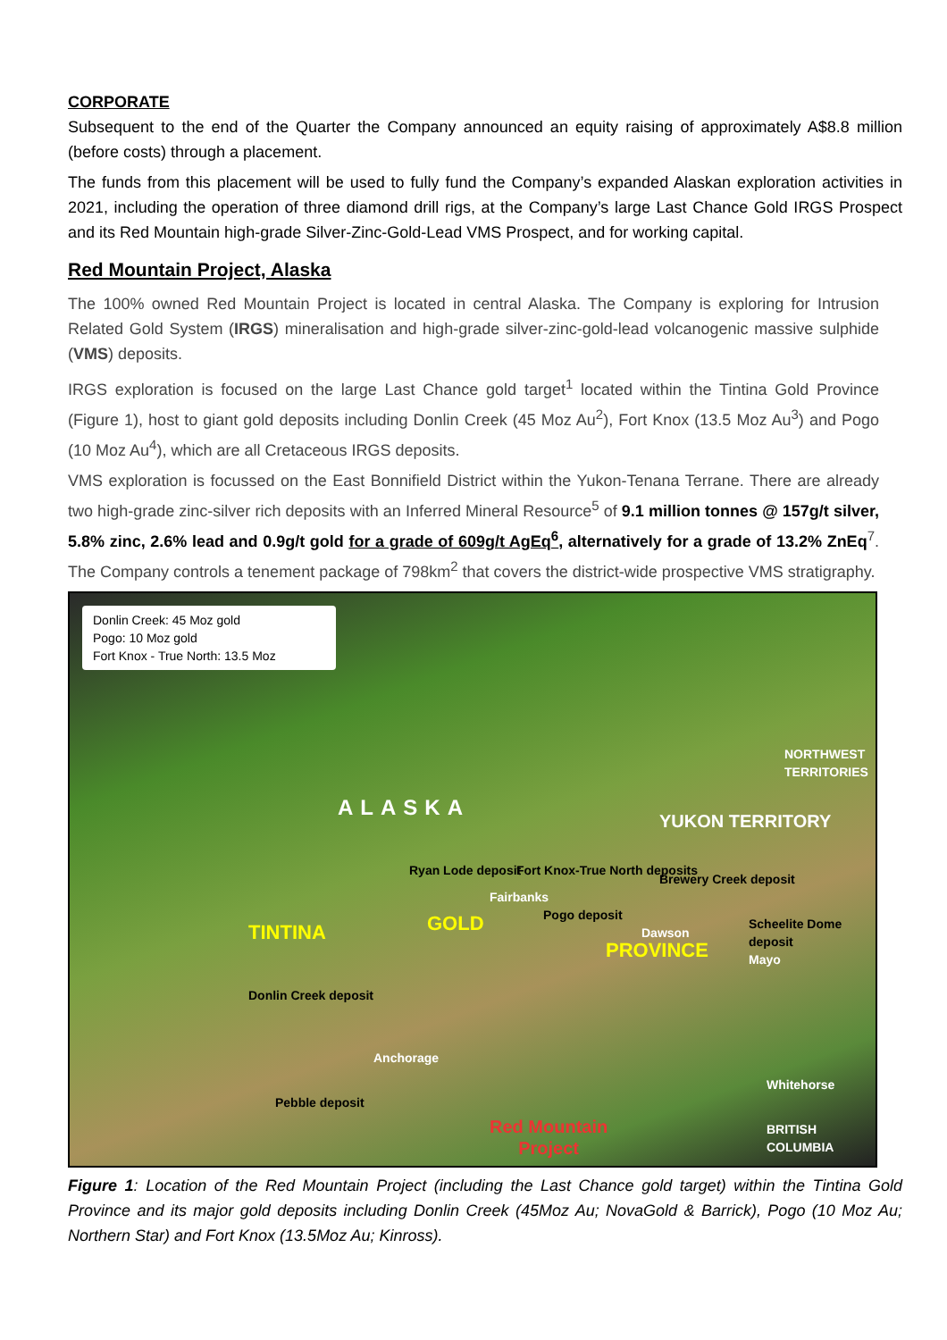CORPORATE
Subsequent to the end of the Quarter the Company announced an equity raising of approximately A$8.8 million (before costs) through a placement.
The funds from this placement will be used to fully fund the Company’s expanded Alaskan exploration activities in 2021, including the operation of three diamond drill rigs, at the Company’s large Last Chance Gold IRGS Prospect and its Red Mountain high-grade Silver-Zinc-Gold-Lead VMS Prospect, and for working capital.
Red Mountain Project, Alaska
The 100% owned Red Mountain Project is located in central Alaska. The Company is exploring for Intrusion Related Gold System (IRGS) mineralisation and high-grade silver-zinc-gold-lead volcanogenic massive sulphide (VMS) deposits.
IRGS exploration is focused on the large Last Chance gold target<sup>1</sup> located within the Tintina Gold Province (Figure 1), host to giant gold deposits including Donlin Creek (45 Moz Au<sup>2</sup>), Fort Knox (13.5 Moz Au<sup>3</sup>) and Pogo (10 Moz Au<sup>4</sup>), which are all Cretaceous IRGS deposits.
VMS exploration is focussed on the East Bonnifield District within the Yukon-Tenana Terrane. There are already two high-grade zinc-silver rich deposits with an Inferred Mineral Resource<sup>5</sup> of 9.1 million tonnes @ 157g/t silver, 5.8% zinc, 2.6% lead and 0.9g/t gold for a grade of 609g/t AgEq<sup>6</sup>, alternatively for a grade of 13.2% ZnEq<sup>7</sup>. The Company controls a tenement package of 798km<sup>2</sup> that covers the district-wide prospective VMS stratigraphy.
Donlin Creek: 45 Moz gold
Pogo: 10 Moz gold
Fort Knox - True North: 13.5 Moz
ALASKA
NORTHWEST TERRITORIES
YUKON TERRITORY
Ryan Lode deposit
Fairbanks
Fort Knox-True North deposits
Pogo deposit
Brewery Creek deposit
Scheelite Dome deposit
TINTINA GOLD
PROVINCE
Dawson
Mayo
Donlin Creek deposit
Anchorage
Pebble deposit
Whitehorse
BRITISH COLUMBIA Red Mountain
Project
Figure 1: Location of the Red Mountain Project (including the Last Chance gold target) within the Tintina Gold Province and its major gold deposits including Donlin Creek (45Moz Au; NovaGold & Barrick), Pogo (10 Moz Au; Northern Star) and Fort Knox (13.5Moz Au; Kinross).